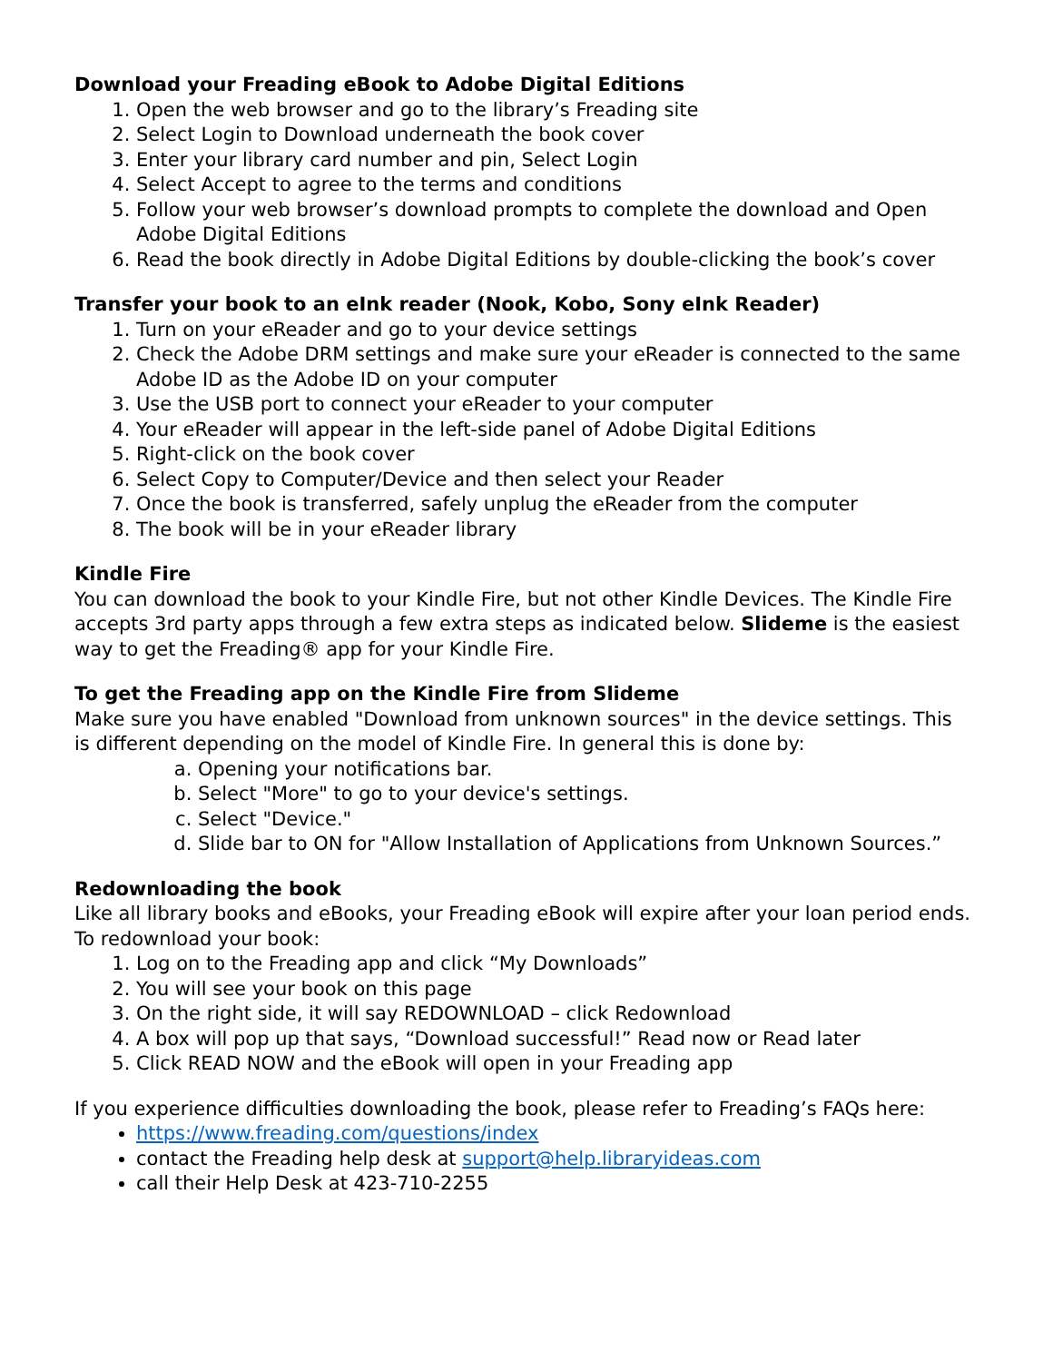Download your Freading eBook to Adobe Digital Editions
1. Open the web browser and go to the library’s Freading site
2. Select Login to Download underneath the book cover
3. Enter your library card number and pin, Select Login
4. Select Accept to agree to the terms and conditions
5. Follow your web browser’s download prompts to complete the download and Open Adobe Digital Editions
6. Read the book directly in Adobe Digital Editions by double-clicking the book’s cover
Transfer your book to an eInk reader (Nook, Kobo, Sony eInk Reader)
1. Turn on your eReader and go to your device settings
2. Check the Adobe DRM settings and make sure your eReader is connected to the same Adobe ID as the Adobe ID on your computer
3. Use the USB port to connect your eReader to your computer
4. Your eReader will appear in the left-side panel of Adobe Digital Editions
5. Right-click on the book cover
6. Select Copy to Computer/Device and then select your Reader
7. Once the book is transferred, safely unplug the eReader from the computer
8. The book will be in your eReader library
Kindle Fire
You can download the book to your Kindle Fire, but not other Kindle Devices. The Kindle Fire accepts 3rd party apps through a few extra steps as indicated below. Slideme is the easiest way to get the Freading® app for your Kindle Fire.
To get the Freading app on the Kindle Fire from Slideme
Make sure you have enabled "Download from unknown sources" in the device settings. This is different depending on the model of Kindle Fire. In general this is done by:
a. Opening your notifications bar.
b. Select "More" to go to your device's settings.
c. Select "Device."
d. Slide bar to ON for "Allow Installation of Applications from Unknown Sources.”
Redownloading the book
Like all library books and eBooks, your Freading eBook will expire after your loan period ends. To redownload your book:
1. Log on to the Freading app and click “My Downloads”
2. You will see your book on this page
3. On the right side, it will say REDOWNLOAD – click Redownload
4. A box will pop up that says, “Download successful!” Read now or Read later
5. Click READ NOW and the eBook will open in your Freading app
If you experience difficulties downloading the book, please refer to Freading’s FAQs here:
https://www.freading.com/questions/index
contact the Freading help desk at support@help.libraryideas.com
call their Help Desk at 423-710-2255